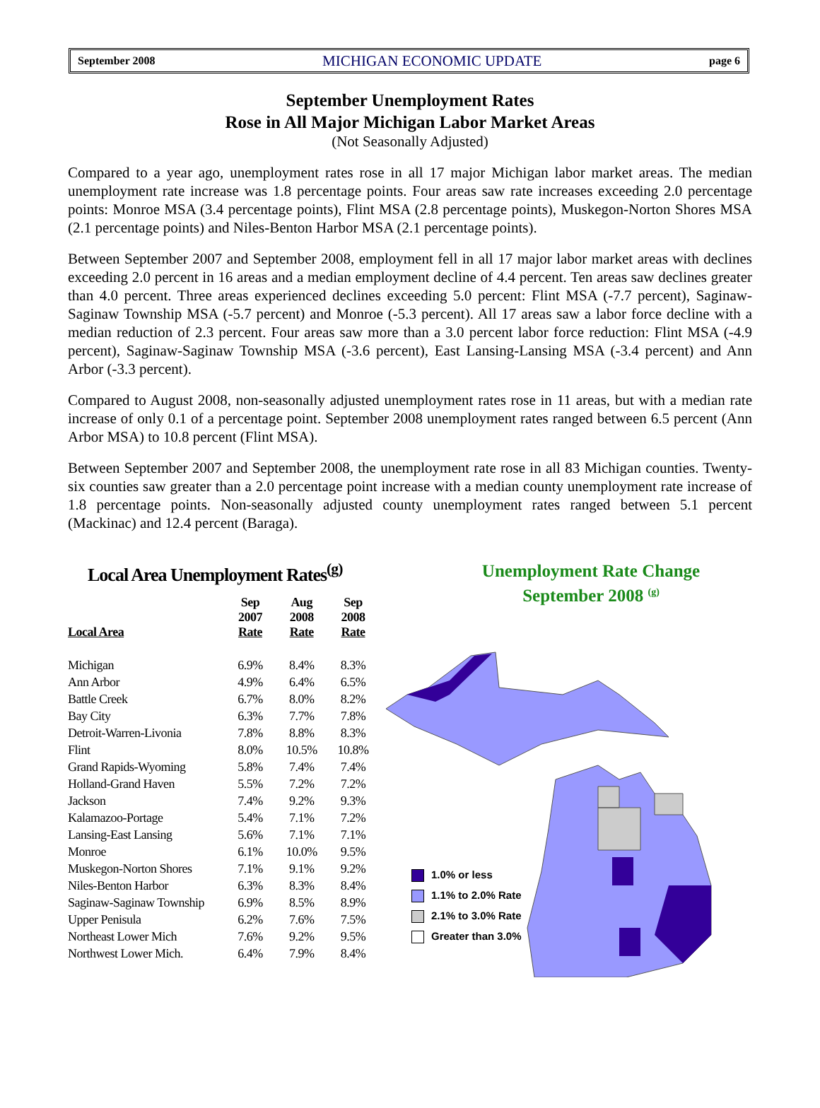September 2008 MICHIGAN ECONOMIC UPDATE page 6
September Unemployment Rates
Rose in All Major Michigan Labor Market Areas
(Not Seasonally Adjusted)
Compared to a year ago, unemployment rates rose in all 17 major Michigan labor market areas. The median unemployment rate increase was 1.8 percentage points. Four areas saw rate increases exceeding 2.0 percentage points: Monroe MSA (3.4 percentage points), Flint MSA (2.8 percentage points), Muskegon-Norton Shores MSA (2.1 percentage points) and Niles-Benton Harbor MSA (2.1 percentage points).
Between September 2007 and September 2008, employment fell in all 17 major labor market areas with declines exceeding 2.0 percent in 16 areas and a median employment decline of 4.4 percent. Ten areas saw declines greater than 4.0 percent. Three areas experienced declines exceeding 5.0 percent: Flint MSA (-7.7 percent), Saginaw-Saginaw Township MSA (-5.7 percent) and Monroe (-5.3 percent). All 17 areas saw a labor force decline with a median reduction of 2.3 percent. Four areas saw more than a 3.0 percent labor force reduction: Flint MSA (-4.9 percent), Saginaw-Saginaw Township MSA (-3.6 percent), East Lansing-Lansing MSA (-3.4 percent) and Ann Arbor (-3.3 percent).
Compared to August 2008, non-seasonally adjusted unemployment rates rose in 11 areas, but with a median rate increase of only 0.1 of a percentage point. September 2008 unemployment rates ranged between 6.5 percent (Ann Arbor MSA) to 10.8 percent (Flint MSA).
Between September 2007 and September 2008, the unemployment rate rose in all 83 Michigan counties. Twenty-six counties saw greater than a 2.0 percentage point increase with a median county unemployment rate increase of 1.8 percentage points. Non-seasonally adjusted county unemployment rates ranged between 5.1 percent (Mackinac) and 12.4 percent (Baraga).
Local Area Unemployment Rates<sup>(g)</sup>
| Local Area | Sep 2007 Rate | Aug 2008 Rate | Sep 2008 Rate |
| --- | --- | --- | --- |
| Michigan | 6.9% | 8.4% | 8.3% |
| Ann Arbor | 4.9% | 6.4% | 6.5% |
| Battle Creek | 6.7% | 8.0% | 8.2% |
| Bay City | 6.3% | 7.7% | 7.8% |
| Detroit-Warren-Livonia | 7.8% | 8.8% | 8.3% |
| Flint | 8.0% | 10.5% | 10.8% |
| Grand Rapids-Wyoming | 5.8% | 7.4% | 7.4% |
| Holland-Grand Haven | 5.5% | 7.2% | 7.2% |
| Jackson | 7.4% | 9.2% | 9.3% |
| Kalamazoo-Portage | 5.4% | 7.1% | 7.2% |
| Lansing-East Lansing | 5.6% | 7.1% | 7.1% |
| Monroe | 6.1% | 10.0% | 9.5% |
| Muskegon-Norton Shores | 7.1% | 9.1% | 9.2% |
| Niles-Benton Harbor | 6.3% | 8.3% | 8.4% |
| Saginaw-Saginaw Township | 6.9% | 8.5% | 8.9% |
| Upper Penisula | 6.2% | 7.6% | 7.5% |
| Northeast Lower Mich | 7.6% | 9.2% | 9.5% |
| Northwest Lower Mich. | 6.4% | 7.9% | 8.4% |
Unemployment Rate Change
September 2008 <sup>(g)</sup>
1.0% or less
1.1% to 2.0% Rate
2.1% to 3.0% Rate
Greater than 3.0%